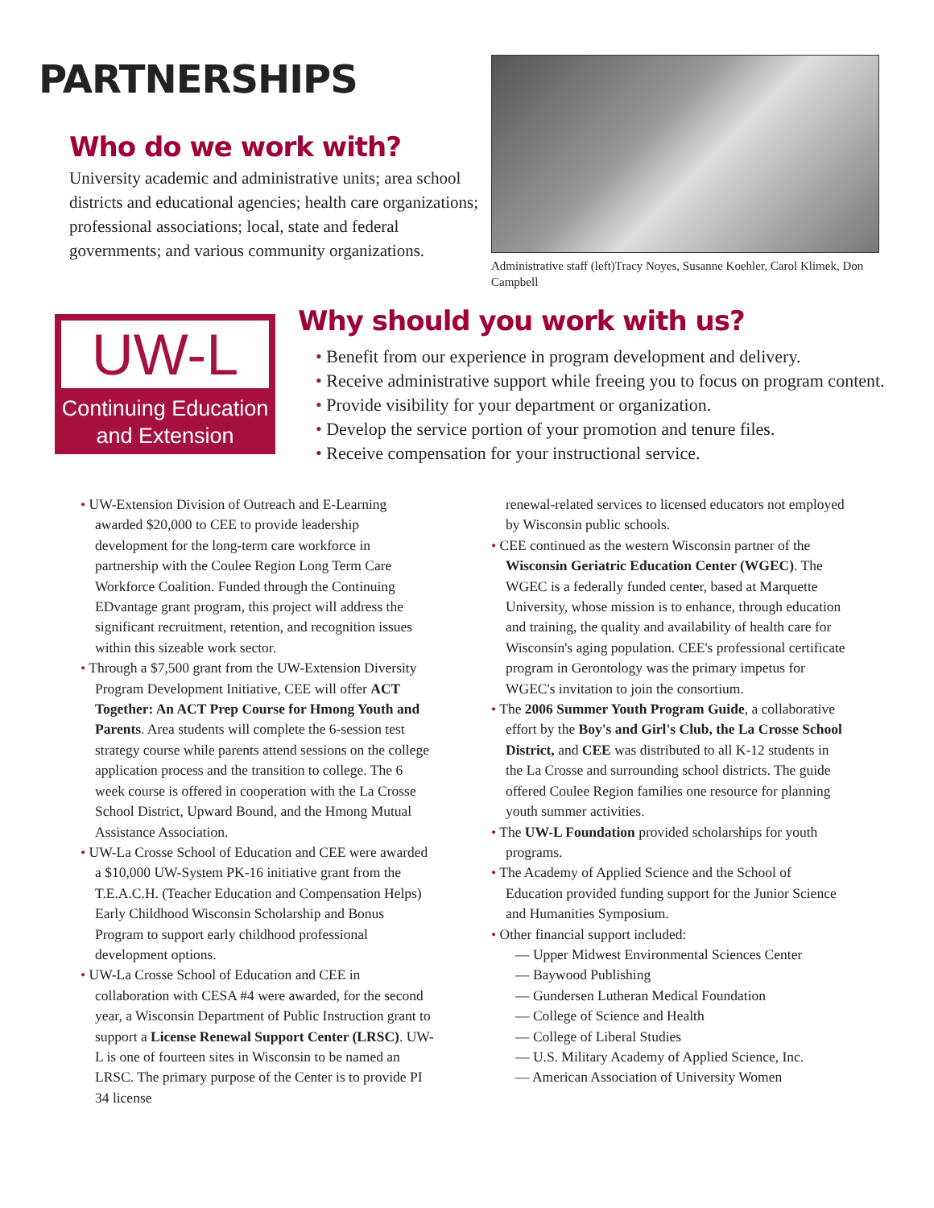PARTNERSHIPS
Who do we work with?
University academic and administrative units; area school districts and educational agencies; health care organizations; professional associations; local, state and federal governments; and various community organizations.
Administrative staff (left)Tracy Noyes, Susanne Koehler, Carol Klimek, Don Campbell
UW-L
Continuing Education
and Extension
Why should you work with us?
• Benefit from our experience in program development and delivery.
• Receive administrative support while freeing you to focus on program content.
• Provide visibility for your department or organization.
• Develop the service portion of your promotion and tenure files.
• Receive compensation for your instructional service.
• UW-Extension Division of Outreach and E-Learning awarded $20,000 to CEE to provide leadership development for the long-term care workforce in partnership with the Coulee Region Long Term Care Workforce Coalition. Funded through the Continuing EDvantage grant program, this project will address the significant recruitment, retention, and recognition issues within this sizeable work sector.
• Through a $7,500 grant from the UW-Extension Diversity Program Development Initiative, CEE will offer ACT Together: An ACT Prep Course for Hmong Youth and Parents. Area students will complete the 6-session test strategy course while parents attend sessions on the college application process and the transition to college. The 6 week course is offered in cooperation with the La Crosse School District, Upward Bound, and the Hmong Mutual Assistance Association.
• UW-La Crosse School of Education and CEE were awarded a $10,000 UW-System PK-16 initiative grant from the T.E.A.C.H. (Teacher Education and Compensation Helps) Early Childhood Wisconsin Scholarship and Bonus Program to support early childhood professional development options.
• UW-La Crosse School of Education and CEE in collaboration with CESA #4 were awarded, for the second year, a Wisconsin Department of Public Instruction grant to support a License Renewal Support Center (LRSC). UW-L is one of fourteen sites in Wisconsin to be named an LRSC. The primary purpose of the Center is to provide PI 34 license
renewal-related services to licensed educators not employed by Wisconsin public schools.
• CEE continued as the western Wisconsin partner of the Wisconsin Geriatric Education Center (WGEC). The WGEC is a federally funded center, based at Marquette University, whose mission is to enhance, through education and training, the quality and availability of health care for Wisconsin's aging population. CEE's professional certificate program in Gerontology was the primary impetus for WGEC's invitation to join the consortium.
• The 2006 Summer Youth Program Guide, a collaborative effort by the Boy's and Girl's Club, the La Crosse School District, and CEE was distributed to all K-12 students in the La Crosse and surrounding school districts. The guide offered Coulee Region families one resource for planning youth summer activities.
• The UW-L Foundation provided scholarships for youth programs.
• The Academy of Applied Science and the School of Education provided funding support for the Junior Science and Humanities Symposium.
• Other financial support included:
— Upper Midwest Environmental Sciences Center
— Baywood Publishing
— Gundersen Lutheran Medical Foundation
— College of Science and Health
— College of Liberal Studies
— U.S. Military Academy of Applied Science, Inc.
— American Association of University Women